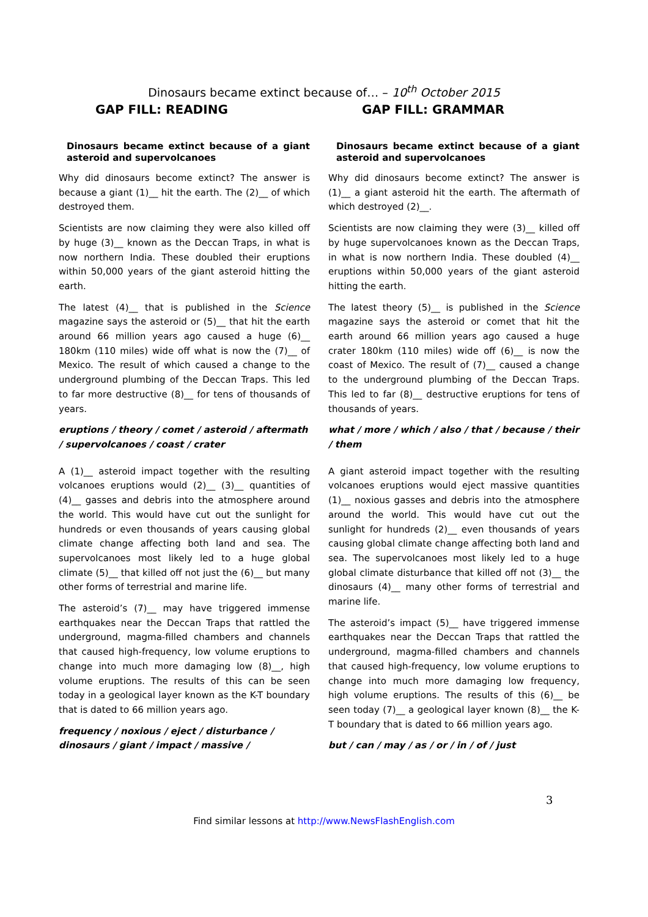Dinosaurs became extinct because of… – 10<sup>th</sup> October 2015
GAP FILL: READING
Dinosaurs became extinct because of a giant asteroid and supervolcanoes
Why did dinosaurs become extinct? The answer is because a giant (1)__ hit the earth. The (2)__ of which destroyed them.
Scientists are now claiming they were also killed off by huge (3)__ known as the Deccan Traps, in what is now northern India. These doubled their eruptions within 50,000 years of the giant asteroid hitting the earth.
The latest (4)__ that is published in the Science magazine says the asteroid or (5)__ that hit the earth around 66 million years ago caused a huge (6)__ 180km (110 miles) wide off what is now the (7)__ of Mexico. The result of which caused a change to the underground plumbing of the Deccan Traps. This led to far more destructive (8)__ for tens of thousands of years.
eruptions / theory / comet / asteroid / aftermath / supervolcanoes / coast / crater
A (1)__ asteroid impact together with the resulting volcanoes eruptions would (2)__ (3)__ quantities of (4)__ gasses and debris into the atmosphere around the world. This would have cut out the sunlight for hundreds or even thousands of years causing global climate change affecting both land and sea. The supervolcanoes most likely led to a huge global climate (5)__ that killed off not just the (6)__ but many other forms of terrestrial and marine life.
The asteroid’s (7)__ may have triggered immense earthquakes near the Deccan Traps that rattled the underground, magma-filled chambers and channels that caused high-frequency, low volume eruptions to change into much more damaging low (8)__, high volume eruptions. The results of this can be seen today in a geological layer known as the K-T boundary that is dated to 66 million years ago.
frequency / noxious / eject / disturbance / dinosaurs / giant / impact / massive /
GAP FILL: GRAMMAR
Dinosaurs became extinct because of a giant asteroid and supervolcanoes
Why did dinosaurs become extinct? The answer is (1)__ a giant asteroid hit the earth. The aftermath of which destroyed (2)__.
Scientists are now claiming they were (3)__ killed off by huge supervolcanoes known as the Deccan Traps, in what is now northern India. These doubled (4)__ eruptions within 50,000 years of the giant asteroid hitting the earth.
The latest theory (5)__ is published in the Science magazine says the asteroid or comet that hit the earth around 66 million years ago caused a huge crater 180km (110 miles) wide off (6)__ is now the coast of Mexico. The result of (7)__ caused a change to the underground plumbing of the Deccan Traps. This led to far (8)__ destructive eruptions for tens of thousands of years.
what / more / which / also / that / because / their / them
A giant asteroid impact together with the resulting volcanoes eruptions would eject massive quantities (1)__ noxious gasses and debris into the atmosphere around the world. This would have cut out the sunlight for hundreds (2)__ even thousands of years causing global climate change affecting both land and sea. The supervolcanoes most likely led to a huge global climate disturbance that killed off not (3)__ the dinosaurs (4)__ many other forms of terrestrial and marine life.
The asteroid’s impact (5)__ have triggered immense earthquakes near the Deccan Traps that rattled the underground, magma-filled chambers and channels that caused high-frequency, low volume eruptions to change into much more damaging low frequency, high volume eruptions. The results of this (6)__ be seen today (7)__ a geological layer known (8)__ the K-T boundary that is dated to 66 million years ago.
but / can / may / as / or / in / of / just
3
Find similar lessons at http://www.NewsFlashEnglish.com